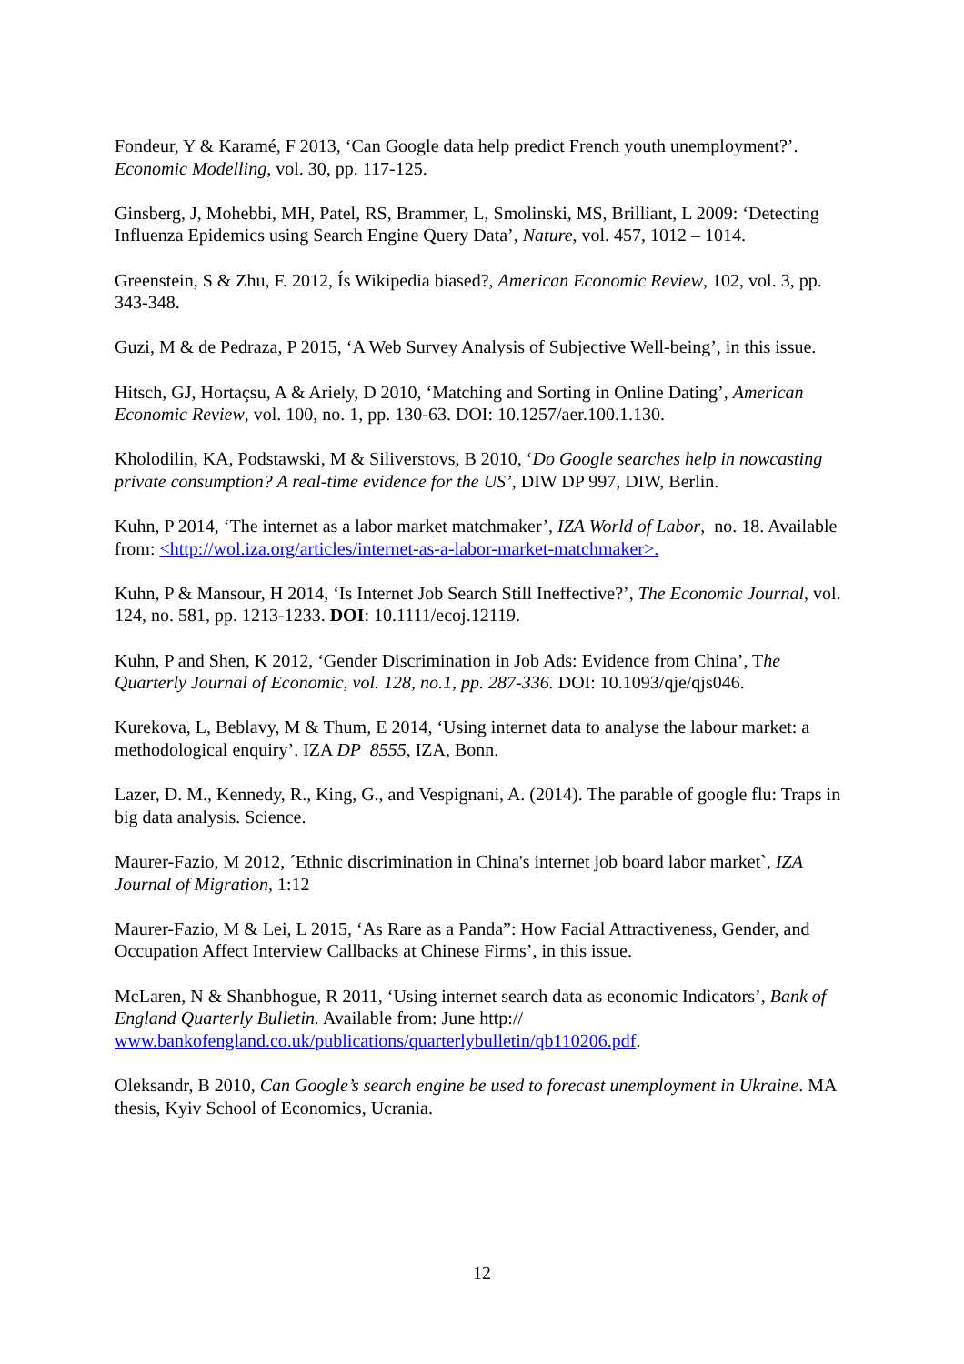Fondeur, Y & Karamé, F 2013, ‘Can Google data help predict French youth unemployment?’. Economic Modelling, vol. 30, pp. 117-125.
Ginsberg, J, Mohebbi, MH, Patel, RS, Brammer, L, Smolinski, MS, Brilliant, L 2009: ‘Detecting Influenza Epidemics using Search Engine Query Data’, Nature, vol. 457, 1012 – 1014.
Greenstein, S & Zhu, F. 2012, Ís Wikipedia biased?, American Economic Review, 102, vol. 3, pp. 343-348.
Guzi, M & de Pedraza, P 2015, ‘A Web Survey Analysis of Subjective Well-being’, in this issue.
Hitsch, GJ, Hortaçsu, A & Ariely, D 2010, ‘Matching and Sorting in Online Dating’, American Economic Review, vol. 100, no. 1, pp. 130-63. DOI: 10.1257/aer.100.1.130.
Kholodilin, KA, Podstawski, M & Siliverstovs, B 2010, ‘Do Google searches help in nowcasting private consumption? A real-time evidence for the US’, DIW DP 997, DIW, Berlin.
Kuhn, P 2014, ‘The internet as a labor market matchmaker’, IZA World of Labor, no. 18. Available from: <http://wol.iza.org/articles/internet-as-a-labor-market-matchmaker>.
Kuhn, P & Mansour, H 2014, ‘Is Internet Job Search Still Ineffective?’, The Economic Journal, vol. 124, no. 581, pp. 1213-1233. DOI: 10.1111/ecoj.12119.
Kuhn, P and Shen, K 2012, ‘Gender Discrimination in Job Ads: Evidence from China’, The Quarterly Journal of Economic, vol. 128, no.1, pp. 287-336. DOI: 10.1093/qje/qjs046.
Kurekova, L, Beblavy, M & Thum, E 2014, ‘Using internet data to analyse the labour market: a methodological enquiry’. IZA DP 8555, IZA, Bonn.
Lazer, D. M., Kennedy, R., King, G., and Vespignani, A. (2014). The parable of google flu: Traps in big data analysis. Science.
Maurer-Fazio, M 2012, ´Ethnic discrimination in China's internet job board labor market`, IZA Journal of Migration, 1:12
Maurer-Fazio, M & Lei, L 2015, ‘As Rare as a Panda”: How Facial Attractiveness, Gender, and Occupation Affect Interview Callbacks at Chinese Firms’, in this issue.
McLaren, N & Shanbhogue, R 2011, ‘Using internet search data as economic Indicators’, Bank of England Quarterly Bulletin. Available from: June http://
www.bankofengland.co.uk/publications/quarterlybulletin/qb110206.pdf.
Oleksandr, B 2010, Can Google’s search engine be used to forecast unemployment in Ukraine. MA thesis, Kyiv School of Economics, Ucrania.
12